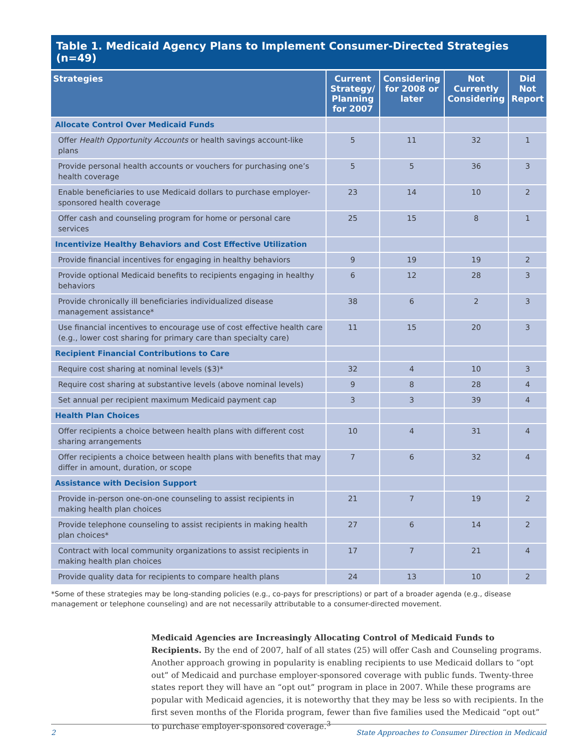Table 1. Medicaid Agency Plans to Implement Consumer-Directed Strategies (n=49)
| Strategies | Current Strategy/ Planning for 2007 | Considering for 2008 or later | Not Currently Considering | Did Not Report |
| --- | --- | --- | --- | --- |
| Allocate Control Over Medicaid Funds | | | | |
| Offer Health Opportunity Accounts or health savings account-like plans | 5 | 11 | 32 | 1 |
| Provide personal health accounts or vouchers for purchasing one’s health coverage | 5 | 5 | 36 | 3 |
| Enable beneficiaries to use Medicaid dollars to purchase employer-sponsored health coverage | 23 | 14 | 10 | 2 |
| Offer cash and counseling program for home or personal care services | 25 | 15 | 8 | 1 |
| Incentivize Healthy Behaviors and Cost Effective Utilization | | | | |
| Provide financial incentives for engaging in healthy behaviors | 9 | 19 | 19 | 2 |
| Provide optional Medicaid benefits to recipients engaging in healthy behaviors | 6 | 12 | 28 | 3 |
| Provide chronically ill beneficiaries individualized disease management assistance* | 38 | 6 | 2 | 3 |
| Use financial incentives to encourage use of cost effective health care (e.g., lower cost sharing for primary care than specialty care) | 11 | 15 | 20 | 3 |
| Recipient Financial Contributions to Care | | | | |
| Require cost sharing at nominal levels ($3)* | 32 | 4 | 10 | 3 |
| Require cost sharing at substantive levels (above nominal levels) | 9 | 8 | 28 | 4 |
| Set annual per recipient maximum Medicaid payment cap | 3 | 3 | 39 | 4 |
| Health Plan Choices | | | | |
| Offer recipients a choice between health plans with different cost sharing arrangements | 10 | 4 | 31 | 4 |
| Offer recipients a choice between health plans with benefits that may differ in amount, duration, or scope | 7 | 6 | 32 | 4 |
| Assistance with Decision Support | | | | |
| Provide in-person one-on-one counseling to assist recipients in making health plan choices | 21 | 7 | 19 | 2 |
| Provide telephone counseling to assist recipients in making health plan choices* | 27 | 6 | 14 | 2 |
| Contract with local community organizations to assist recipients in making health plan choices | 17 | 7 | 21 | 4 |
| Provide quality data for recipients to compare health plans | 24 | 13 | 10 | 2 |
*Some of these strategies may be long-standing policies (e.g., co-pays for prescriptions) or part of a broader agenda (e.g., disease management or telephone counseling) and are not necessarily attributable to a consumer-directed movement.
Medicaid Agencies are Increasingly Allocating Control of Medicaid Funds to Recipients. By the end of 2007, half of all states (25) will offer Cash and Counseling programs. Another approach growing in popularity is enabling recipients to use Medicaid dollars to “opt out” of Medicaid and purchase employer-sponsored coverage with public funds. Twenty-three states report they will have an “opt out” program in place in 2007. While these programs are popular with Medicaid agencies, it is noteworthy that they may be less so with recipients. In the first seven months of the Florida program, fewer than five families used the Medicaid “opt out” to purchase employer-sponsored coverage.<sup>3</sup>
2 State Approaches to Consumer Direction in Medicaid